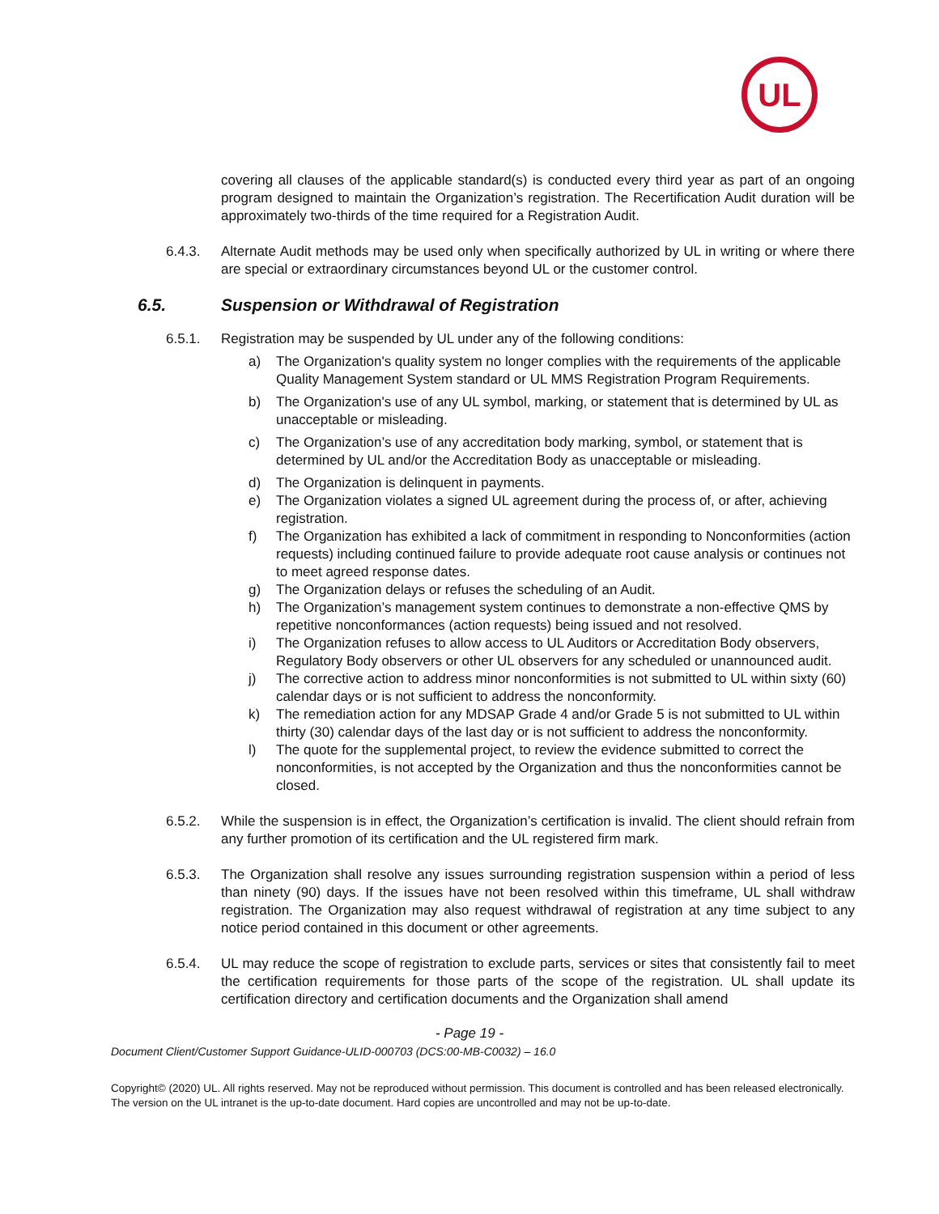UL
covering all clauses of the applicable standard(s) is conducted every third year as part of an ongoing program designed to maintain the Organization’s registration. The Recertification Audit duration will be approximately two-thirds of the time required for a Registration Audit.
6.4.3. Alternate Audit methods may be used only when specifically authorized by UL in writing or where there are special or extraordinary circumstances beyond UL or the customer control.
6.5. Suspension or Withdrawal of Registration
6.5.1. Registration may be suspended by UL under any of the following conditions:
a) The Organization's quality system no longer complies with the requirements of the applicable Quality Management System standard or UL MMS Registration Program Requirements.
b) The Organization's use of any UL symbol, marking, or statement that is determined by UL as unacceptable or misleading.
c) The Organization’s use of any accreditation body marking, symbol, or statement that is determined by UL and/or the Accreditation Body as unacceptable or misleading.
d) The Organization is delinquent in payments.
e) The Organization violates a signed UL agreement during the process of, or after, achieving registration.
f) The Organization has exhibited a lack of commitment in responding to Nonconformities (action requests) including continued failure to provide adequate root cause analysis or continues not to meet agreed response dates.
g) The Organization delays or refuses the scheduling of an Audit.
h) The Organization’s management system continues to demonstrate a non-effective QMS by repetitive nonconformances (action requests) being issued and not resolved.
i) The Organization refuses to allow access to UL Auditors or Accreditation Body observers, Regulatory Body observers or other UL observers for any scheduled or unannounced audit.
j) The corrective action to address minor nonconformities is not submitted to UL within sixty (60) calendar days or is not sufficient to address the nonconformity.
k) The remediation action for any MDSAP Grade 4 and/or Grade 5 is not submitted to UL within thirty (30) calendar days of the last day or is not sufficient to address the nonconformity.
l) The quote for the supplemental project, to review the evidence submitted to correct the nonconformities, is not accepted by the Organization and thus the nonconformities cannot be closed.
6.5.2. While the suspension is in effect, the Organization’s certification is invalid. The client should refrain from any further promotion of its certification and the UL registered firm mark.
6.5.3. The Organization shall resolve any issues surrounding registration suspension within a period of less than ninety (90) days. If the issues have not been resolved within this timeframe, UL shall withdraw registration. The Organization may also request withdrawal of registration at any time subject to any notice period contained in this document or other agreements.
6.5.4. UL may reduce the scope of registration to exclude parts, services or sites that consistently fail to meet the certification requirements for those parts of the scope of the registration. UL shall update its certification directory and certification documents and the Organization shall amend
- Page 19 -
Document Client/Customer Support Guidance-ULID-000703 (DCS:00-MB-C0032) – 16.0
Copyright© (2020) UL. All rights reserved. May not be reproduced without permission. This document is controlled and has been released electronically. The version on the UL intranet is the up-to-date document. Hard copies are uncontrolled and may not be up-to-date.